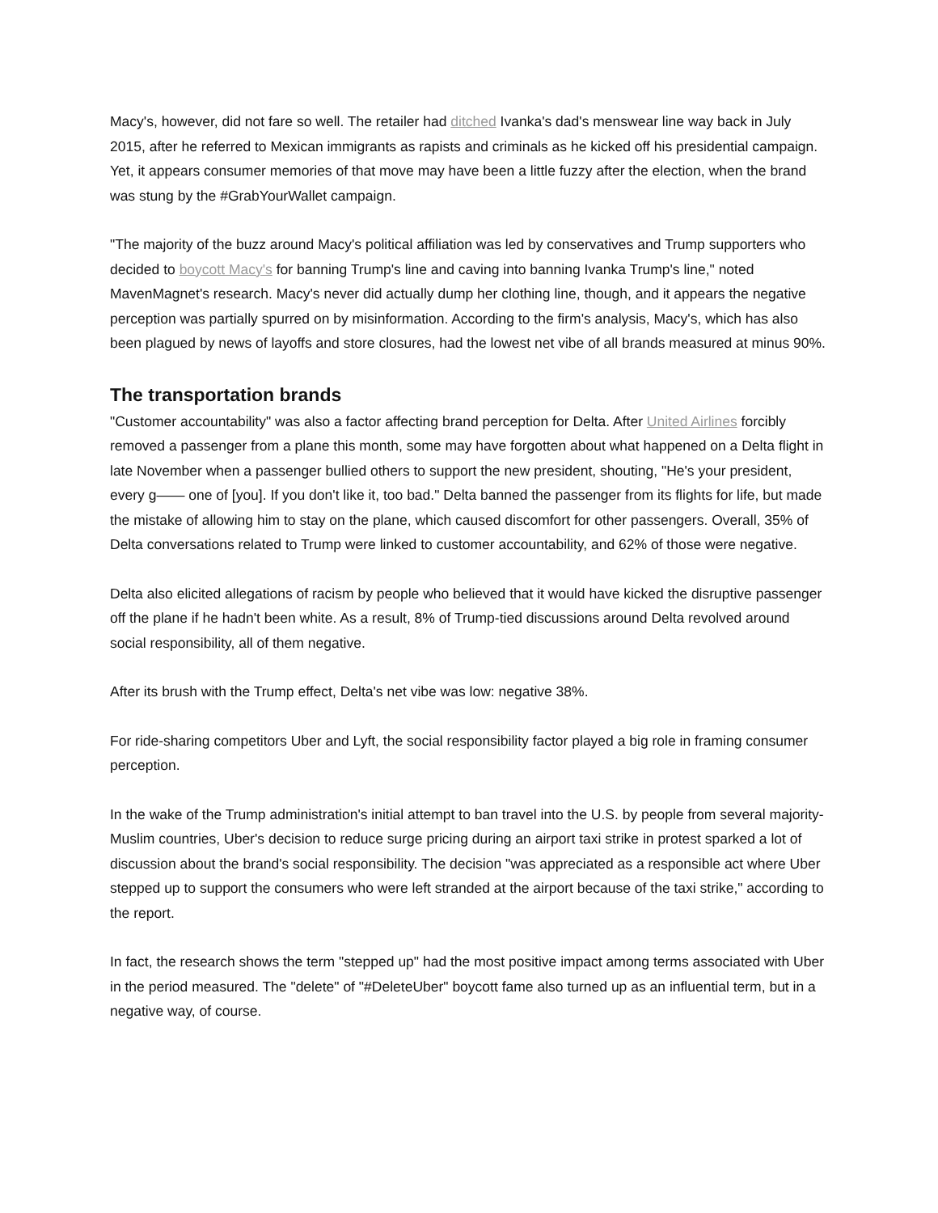Macy's, however, did not fare so well. The retailer had ditched Ivanka's dad's menswear line way back in July 2015, after he referred to Mexican immigrants as rapists and criminals as he kicked off his presidential campaign. Yet, it appears consumer memories of that move may have been a little fuzzy after the election, when the brand was stung by the #GrabYourWallet campaign.
"The majority of the buzz around Macy's political affiliation was led by conservatives and Trump supporters who decided to boycott Macy's for banning Trump's line and caving into banning Ivanka Trump's line," noted MavenMagnet's research. Macy's never did actually dump her clothing line, though, and it appears the negative perception was partially spurred on by misinformation. According to the firm's analysis, Macy's, which has also been plagued by news of layoffs and store closures, had the lowest net vibe of all brands measured at minus 90%.
The transportation brands
"Customer accountability" was also a factor affecting brand perception for Delta. After United Airlines forcibly removed a passenger from a plane this month, some may have forgotten about what happened on a Delta flight in late November when a passenger bullied others to support the new president, shouting, "He's your president, every g—— one of [you]. If you don't like it, too bad." Delta banned the passenger from its flights for life, but made the mistake of allowing him to stay on the plane, which caused discomfort for other passengers. Overall, 35% of Delta conversations related to Trump were linked to customer accountability, and 62% of those were negative.
Delta also elicited allegations of racism by people who believed that it would have kicked the disruptive passenger off the plane if he hadn't been white. As a result, 8% of Trump-tied discussions around Delta revolved around social responsibility, all of them negative.
After its brush with the Trump effect, Delta's net vibe was low: negative 38%.
For ride-sharing competitors Uber and Lyft, the social responsibility factor played a big role in framing consumer perception.
In the wake of the Trump administration's initial attempt to ban travel into the U.S. by people from several majority-Muslim countries, Uber's decision to reduce surge pricing during an airport taxi strike in protest sparked a lot of discussion about the brand's social responsibility. The decision "was appreciated as a responsible act where Uber stepped up to support the consumers who were left stranded at the airport because of the taxi strike," according to the report.
In fact, the research shows the term "stepped up" had the most positive impact among terms associated with Uber in the period measured. The "delete" of "#DeleteUber" boycott fame also turned up as an influential term, but in a negative way, of course.